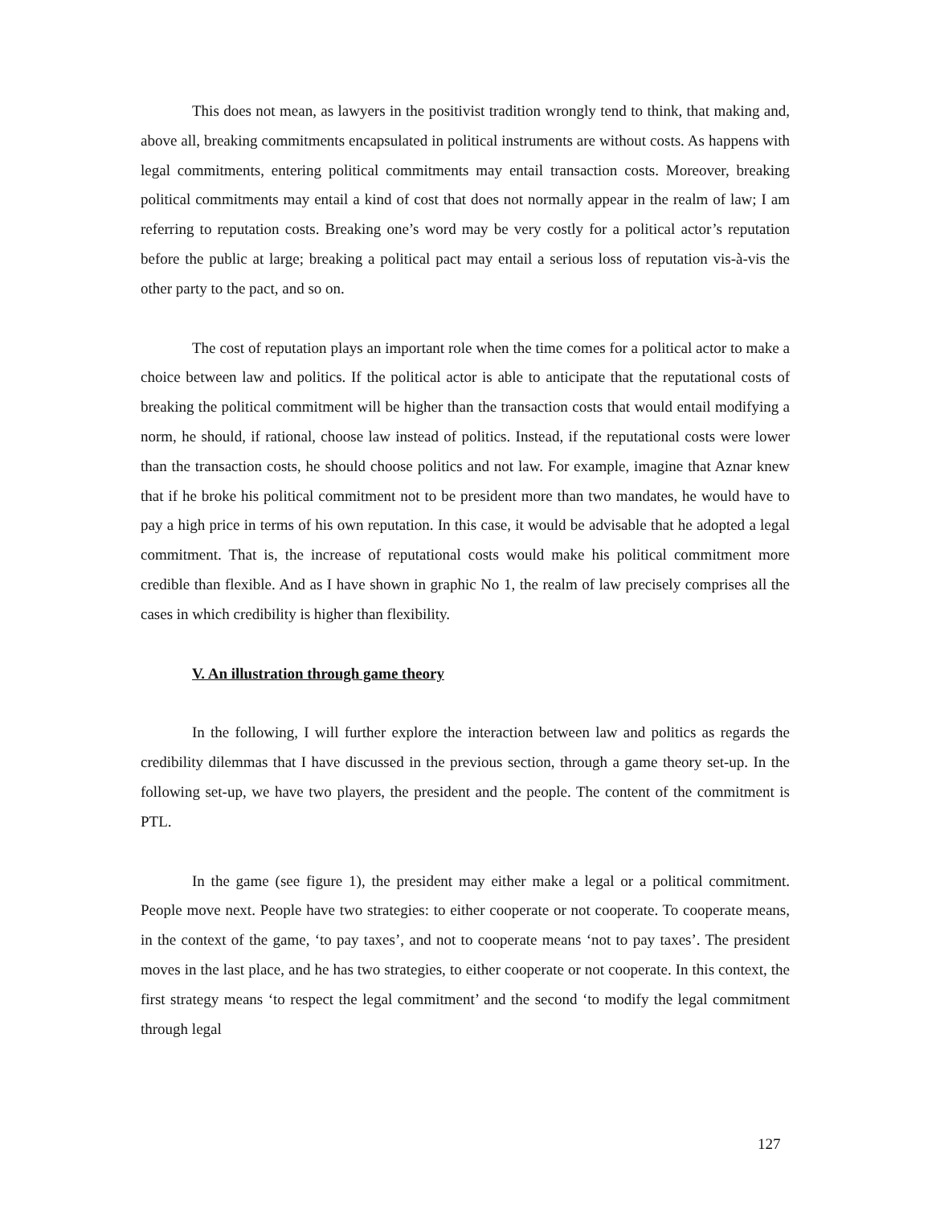This does not mean, as lawyers in the positivist tradition wrongly tend to think, that making and, above all, breaking commitments encapsulated in political instruments are without costs. As happens with legal commitments, entering political commitments may entail transaction costs. Moreover, breaking political commitments may entail a kind of cost that does not normally appear in the realm of law; I am referring to reputation costs. Breaking one’s word may be very costly for a political actor’s reputation before the public at large; breaking a political pact may entail a serious loss of reputation vis-à-vis the other party to the pact, and so on.
The cost of reputation plays an important role when the time comes for a political actor to make a choice between law and politics. If the political actor is able to anticipate that the reputational costs of breaking the political commitment will be higher than the transaction costs that would entail modifying a norm, he should, if rational, choose law instead of politics. Instead, if the reputational costs were lower than the transaction costs, he should choose politics and not law. For example, imagine that Aznar knew that if he broke his political commitment not to be president more than two mandates, he would have to pay a high price in terms of his own reputation. In this case, it would be advisable that he adopted a legal commitment. That is, the increase of reputational costs would make his political commitment more credible than flexible. And as I have shown in graphic No 1, the realm of law precisely comprises all the cases in which credibility is higher than flexibility.
V. An illustration through game theory
In the following, I will further explore the interaction between law and politics as regards the credibility dilemmas that I have discussed in the previous section, through a game theory set-up. In the following set-up, we have two players, the president and the people. The content of the commitment is PTL.
In the game (see figure 1), the president may either make a legal or a political commitment. People move next. People have two strategies: to either cooperate or not cooperate. To cooperate means, in the context of the game, ‘to pay taxes’, and not to cooperate means ‘not to pay taxes’. The president moves in the last place, and he has two strategies, to either cooperate or not cooperate. In this context, the first strategy means ‘to respect the legal commitment’ and the second ‘to modify the legal commitment through legal
127